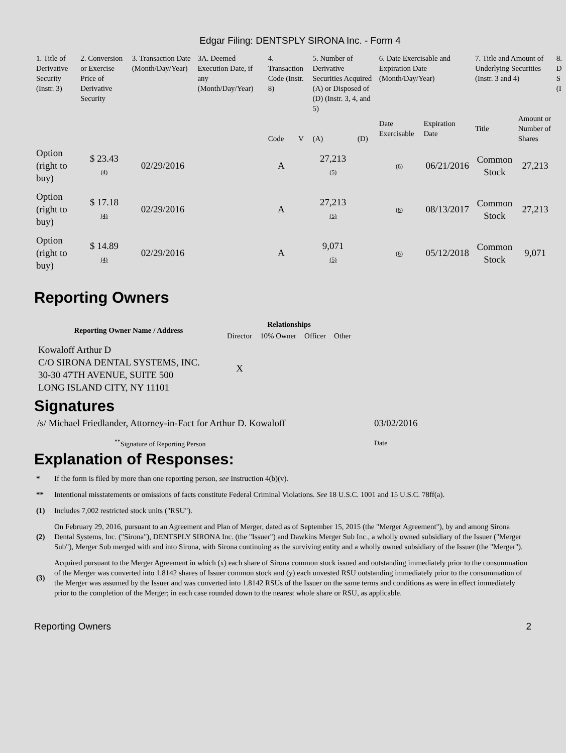Edgar Filing: DENTSPLY SIRONA Inc. - Form 4
| 1. Title of Derivative Security (Instr. 3) | 2. Conversion or Exercise Price of Derivative Security | 3. Transaction Date (Month/Day/Year) | 3A. Deemed Execution Date, if any (Month/Day/Year) | 4. Transaction Code (Instr. 8) | | 5. Number of Derivative Securities Acquired (A) or Disposed of (D) (Instr. 3, 4, and 5) | | 6. Date Exercisable and Expiration Date (Month/Day/Year) | | 7. Title and Amount of Underlying Securities (Instr. 3 and 4) | | 8. D S (I |
| --- | --- | --- | --- | --- | --- | --- | --- | --- | --- | --- | --- | --- |
| | | | | Code | V | (A) | (D) | Date Exercisable | Expiration Date | Title | Amount or Number of Shares | |
| Option (right to buy) | $ 23.43 (4) | 02/29/2016 | | A | | 27,213 (5) | | (6) | 06/21/2016 | Common Stock | 27,213 | |
| Option (right to buy) | $ 17.18 (4) | 02/29/2016 | | A | | 27,213 (5) | | (6) | 08/13/2017 | Common Stock | 27,213 | |
| Option (right to buy) | $ 14.89 (4) | 02/29/2016 | | A | | 9,071 (5) | | (6) | 05/12/2018 | Common Stock | 9,071 | |
Reporting Owners
| Reporting Owner Name / Address | Relationships | | | |
| --- | --- | --- | --- | --- |
| | Director | 10% Owner | Officer | Other |
| Kowaloff Arthur D C/O SIRONA DENTAL SYSTEMS, INC. 30-30 47TH AVENUE, SUITE 500 LONG ISLAND CITY, NY 11101 | X | | | |
Signatures
| /s/ Michael Friedlander, Attorney-in-Fact for Arthur D. Kowaloff | 03/02/2016 |
| <sup>**</sup> Signature of Reporting Person | Date |
Explanation of Responses:
| * | If the form is filed by more than one reporting person, see Instruction 4(b)(v). |
| ** | Intentional misstatements or omissions of facts constitute Federal Criminal Violations. See 18 U.S.C. 1001 and 15 U.S.C. 78ff(a). |
| (1) | Includes 7,002 restricted stock units ("RSU"). |
| (2) | On February 29, 2016, pursuant to an Agreement and Plan of Merger, dated as of September 15, 2015 (the "Merger Agreement"), by and among Sirona Dental Systems, Inc. ("Sirona"), DENTSPLY SIRONA Inc. (the "Issuer") and Dawkins Merger Sub Inc., a wholly owned subsidiary of the Issuer ("Merger Sub"), Merger Sub merged with and into Sirona, with Sirona continuing as the surviving entity and a wholly owned subsidiary of the Issuer (the "Merger"). |
| (3) | Acquired pursuant to the Merger Agreement in which (x) each share of Sirona common stock issued and outstanding immediately prior to the consummation of the Merger was converted into 1.8142 shares of Issuer common stock and (y) each unvested RSU outstanding immediately prior to the consummation of the Merger was assumed by the Issuer and was converted into 1.8142 RSUs of the Issuer on the same terms and conditions as were in effect immediately prior to the completion of the Merger; in each case rounded down to the nearest whole share or RSU, as applicable. |
Reporting Owners 2